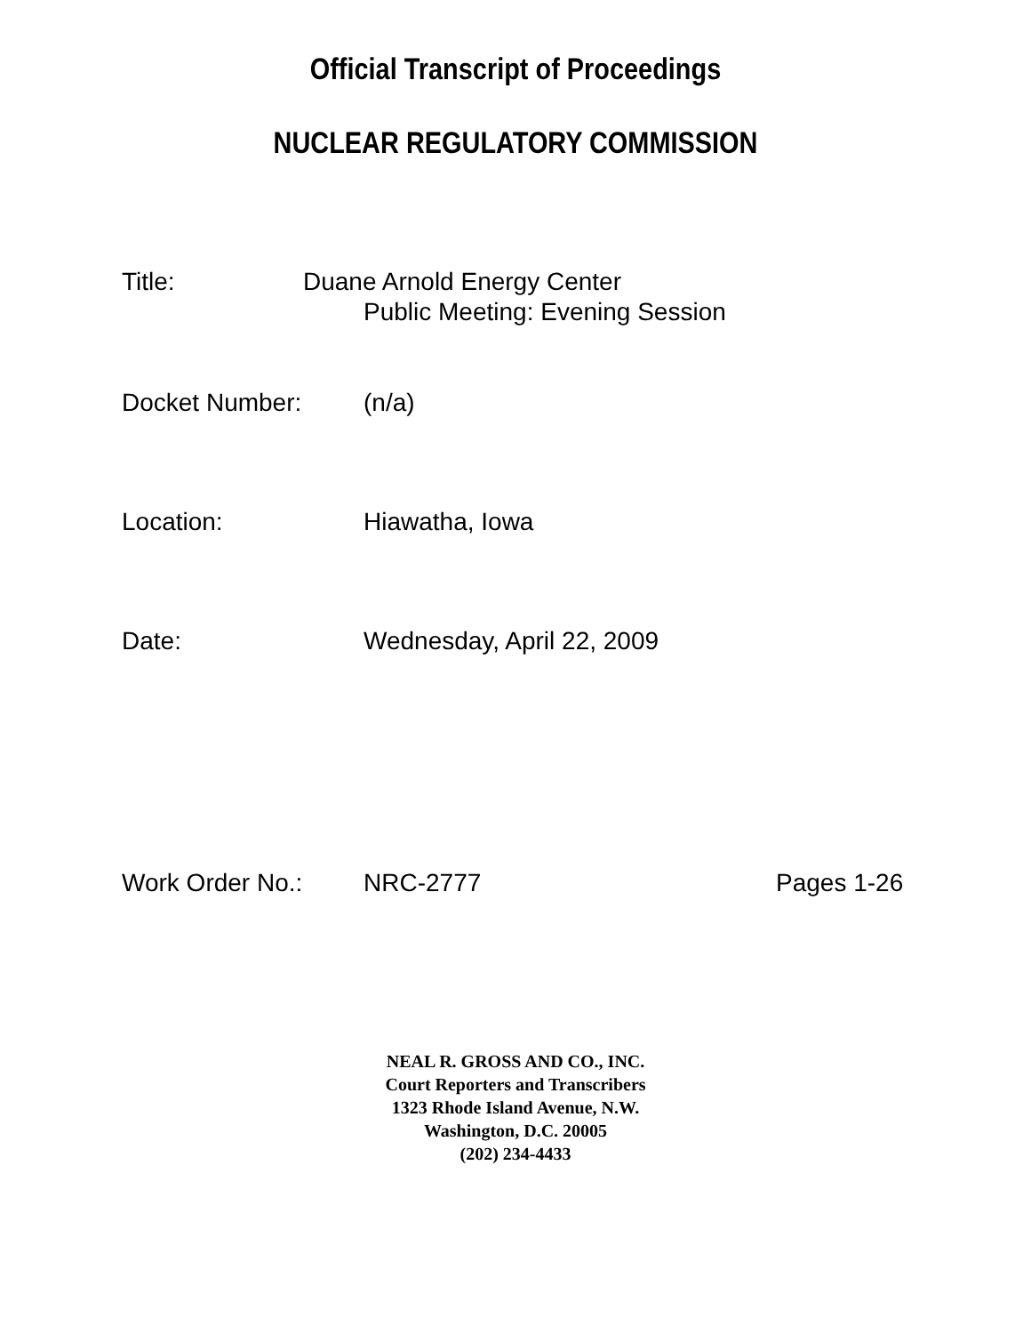Official Transcript of Proceedings
NUCLEAR REGULATORY COMMISSION
Title: Duane Arnold Energy Center
Public Meeting: Evening Session
Docket Number: (n/a)
Location: Hiawatha, Iowa
Date: Wednesday, April 22, 2009
Work Order No.: NRC-2777 Pages 1-26
NEAL R. GROSS AND CO., INC.
Court Reporters and Transcribers
1323 Rhode Island Avenue, N.W.
Washington, D.C. 20005
(202) 234-4433